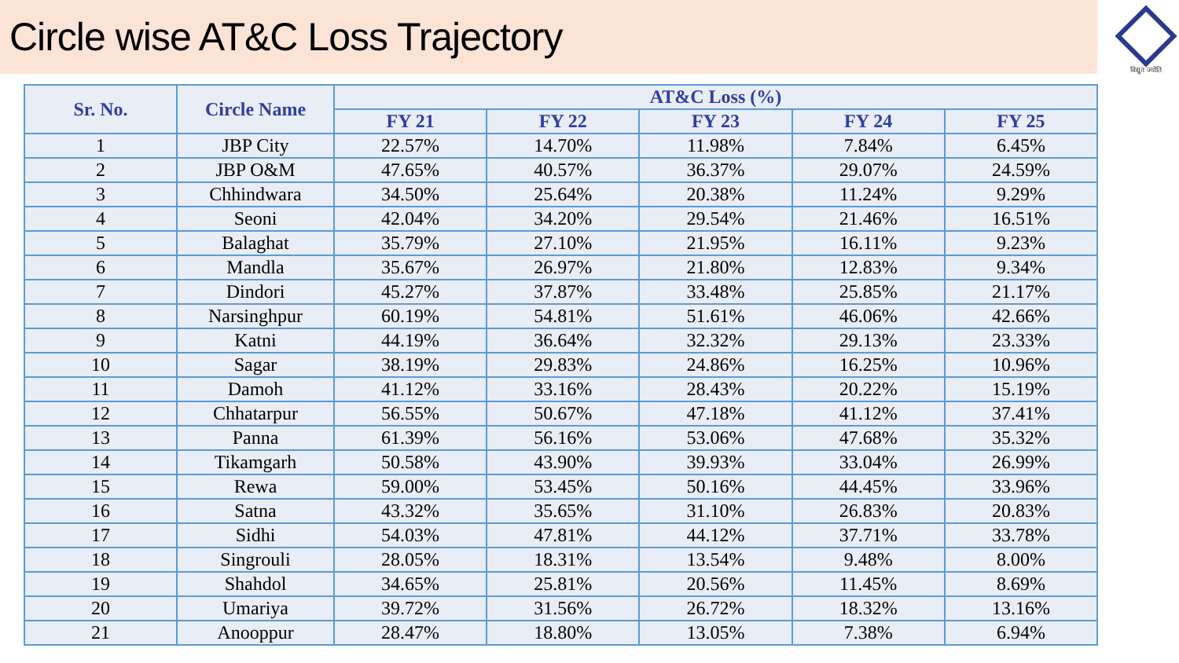Circle wise AT&C Loss Trajectory
विद्युत ज्योति
| Sr. No. | Circle Name | AT&C Loss (%) | | | | |
| --- | --- | --- | --- | --- | --- | --- |
| | | FY 21 | FY 22 | FY 23 | FY 24 | FY 25 |
| 1 | JBP City | 22.57% | 14.70% | 11.98% | 7.84% | 6.45% |
| 2 | JBP O&M | 47.65% | 40.57% | 36.37% | 29.07% | 24.59% |
| 3 | Chhindwara | 34.50% | 25.64% | 20.38% | 11.24% | 9.29% |
| 4 | Seoni | 42.04% | 34.20% | 29.54% | 21.46% | 16.51% |
| 5 | Balaghat | 35.79% | 27.10% | 21.95% | 16.11% | 9.23% |
| 6 | Mandla | 35.67% | 26.97% | 21.80% | 12.83% | 9.34% |
| 7 | Dindori | 45.27% | 37.87% | 33.48% | 25.85% | 21.17% |
| 8 | Narsinghpur | 60.19% | 54.81% | 51.61% | 46.06% | 42.66% |
| 9 | Katni | 44.19% | 36.64% | 32.32% | 29.13% | 23.33% |
| 10 | Sagar | 38.19% | 29.83% | 24.86% | 16.25% | 10.96% |
| 11 | Damoh | 41.12% | 33.16% | 28.43% | 20.22% | 15.19% |
| 12 | Chhatarpur | 56.55% | 50.67% | 47.18% | 41.12% | 37.41% |
| 13 | Panna | 61.39% | 56.16% | 53.06% | 47.68% | 35.32% |
| 14 | Tikamgarh | 50.58% | 43.90% | 39.93% | 33.04% | 26.99% |
| 15 | Rewa | 59.00% | 53.45% | 50.16% | 44.45% | 33.96% |
| 16 | Satna | 43.32% | 35.65% | 31.10% | 26.83% | 20.83% |
| 17 | Sidhi | 54.03% | 47.81% | 44.12% | 37.71% | 33.78% |
| 18 | Singrouli | 28.05% | 18.31% | 13.54% | 9.48% | 8.00% |
| 19 | Shahdol | 34.65% | 25.81% | 20.56% | 11.45% | 8.69% |
| 20 | Umariya | 39.72% | 31.56% | 26.72% | 18.32% | 13.16% |
| 21 | Anooppur | 28.47% | 18.80% | 13.05% | 7.38% | 6.94% |